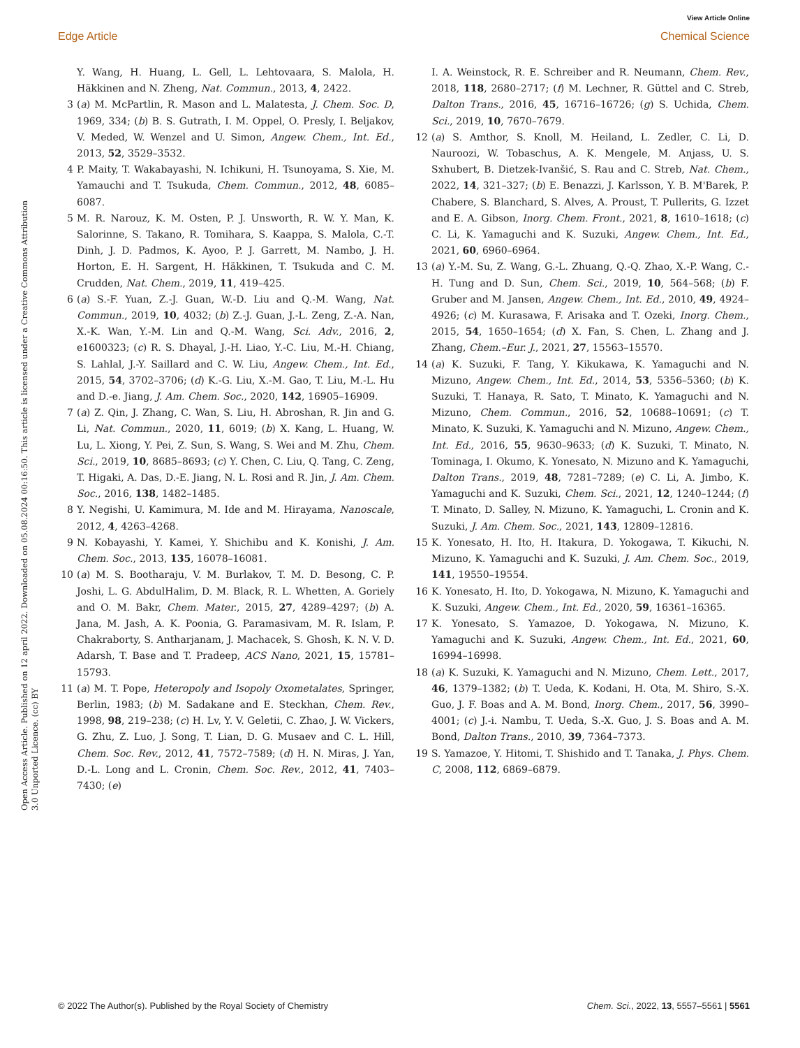View Article Online
Edge Article Chemical Science
Open Access Article. Published on 12 april 2022. Downloaded on 05.08.2024 00:16:50. This article is licensed under a Creative Commons Attribution 3.0 Unported Licence. (cc) BY
Y. Wang, H. Huang, L. Gell, L. Lehtovaara, S. Malola, H. Häkkinen and N. Zheng, Nat. Commun., 2013, 4, 2422.
3 (a) M. McPartlin, R. Mason and L. Malatesta, J. Chem. Soc. D, 1969, 334; (b) B. S. Gutrath, I. M. Oppel, O. Presly, I. Beljakov, V. Meded, W. Wenzel and U. Simon, Angew. Chem., Int. Ed., 2013, 52, 3529–3532.
4 P. Maity, T. Wakabayashi, N. Ichikuni, H. Tsunoyama, S. Xie, M. Yamauchi and T. Tsukuda, Chem. Commun., 2012, 48, 6085–6087.
5 M. R. Narouz, K. M. Osten, P. J. Unsworth, R. W. Y. Man, K. Salorinne, S. Takano, R. Tomihara, S. Kaappa, S. Malola, C.-T. Dinh, J. D. Padmos, K. Ayoo, P. J. Garrett, M. Nambo, J. H. Horton, E. H. Sargent, H. Häkkinen, T. Tsukuda and C. M. Crudden, Nat. Chem., 2019, 11, 419–425.
6 (a) S.-F. Yuan, Z.-J. Guan, W.-D. Liu and Q.-M. Wang, Nat. Commun., 2019, 10, 4032; (b) Z.-J. Guan, J.-L. Zeng, Z.-A. Nan, X.-K. Wan, Y.-M. Lin and Q.-M. Wang, Sci. Adv., 2016, 2, e1600323; (c) R. S. Dhayal, J.-H. Liao, Y.-C. Liu, M.-H. Chiang, S. Lahlal, J.-Y. Saillard and C. W. Liu, Angew. Chem., Int. Ed., 2015, 54, 3702–3706; (d) K.-G. Liu, X.-M. Gao, T. Liu, M.-L. Hu and D.-e. Jiang, J. Am. Chem. Soc., 2020, 142, 16905–16909.
7 (a) Z. Qin, J. Zhang, C. Wan, S. Liu, H. Abroshan, R. Jin and G. Li, Nat. Commun., 2020, 11, 6019; (b) X. Kang, L. Huang, W. Lu, L. Xiong, Y. Pei, Z. Sun, S. Wang, S. Wei and M. Zhu, Chem. Sci., 2019, 10, 8685–8693; (c) Y. Chen, C. Liu, Q. Tang, C. Zeng, T. Higaki, A. Das, D.-E. Jiang, N. L. Rosi and R. Jin, J. Am. Chem. Soc., 2016, 138, 1482–1485.
8 Y. Negishi, U. Kamimura, M. Ide and M. Hirayama, Nanoscale, 2012, 4, 4263–4268.
9 N. Kobayashi, Y. Kamei, Y. Shichibu and K. Konishi, J. Am. Chem. Soc., 2013, 135, 16078–16081.
10 (a) M. S. Bootharaju, V. M. Burlakov, T. M. D. Besong, C. P. Joshi, L. G. AbdulHalim, D. M. Black, R. L. Whetten, A. Goriely and O. M. Bakr, Chem. Mater., 2015, 27, 4289–4297; (b) A. Jana, M. Jash, A. K. Poonia, G. Paramasivam, M. R. Islam, P. Chakraborty, S. Antharjanam, J. Machacek, S. Ghosh, K. N. V. D. Adarsh, T. Base and T. Pradeep, ACS Nano, 2021, 15, 15781–15793.
11 (a) M. T. Pope, Heteropoly and Isopoly Oxometalates, Springer, Berlin, 1983; (b) M. Sadakane and E. Steckhan, Chem. Rev., 1998, 98, 219–238; (c) H. Lv, Y. V. Geletii, C. Zhao, J. W. Vickers, G. Zhu, Z. Luo, J. Song, T. Lian, D. G. Musaev and C. L. Hill, Chem. Soc. Rev., 2012, 41, 7572–7589; (d) H. N. Miras, J. Yan, D.-L. Long and L. Cronin, Chem. Soc. Rev., 2012, 41, 7403–7430; (e)
I. A. Weinstock, R. E. Schreiber and R. Neumann, Chem. Rev., 2018, 118, 2680–2717; (f) M. Lechner, R. Güttel and C. Streb, Dalton Trans., 2016, 45, 16716–16726; (g) S. Uchida, Chem. Sci., 2019, 10, 7670–7679.
12 (a) S. Amthor, S. Knoll, M. Heiland, L. Zedler, C. Li, D. Nauroozi, W. Tobaschus, A. K. Mengele, M. Anjass, U. S. Sxhubert, B. Dietzek-Ivanšić, S. Rau and C. Streb, Nat. Chem., 2022, 14, 321–327; (b) E. Benazzi, J. Karlsson, Y. B. M'Barek, P. Chabere, S. Blanchard, S. Alves, A. Proust, T. Pullerits, G. Izzet and E. A. Gibson, Inorg. Chem. Front., 2021, 8, 1610–1618; (c) C. Li, K. Yamaguchi and K. Suzuki, Angew. Chem., Int. Ed., 2021, 60, 6960–6964.
13 (a) Y.-M. Su, Z. Wang, G.-L. Zhuang, Q.-Q. Zhao, X.-P. Wang, C.-H. Tung and D. Sun, Chem. Sci., 2019, 10, 564–568; (b) F. Gruber and M. Jansen, Angew. Chem., Int. Ed., 2010, 49, 4924–4926; (c) M. Kurasawa, F. Arisaka and T. Ozeki, Inorg. Chem., 2015, 54, 1650–1654; (d) X. Fan, S. Chen, L. Zhang and J. Zhang, Chem.–Eur. J., 2021, 27, 15563–15570.
14 (a) K. Suzuki, F. Tang, Y. Kikukawa, K. Yamaguchi and N. Mizuno, Angew. Chem., Int. Ed., 2014, 53, 5356–5360; (b) K. Suzuki, T. Hanaya, R. Sato, T. Minato, K. Yamaguchi and N. Mizuno, Chem. Commun., 2016, 52, 10688–10691; (c) T. Minato, K. Suzuki, K. Yamaguchi and N. Mizuno, Angew. Chem., Int. Ed., 2016, 55, 9630–9633; (d) K. Suzuki, T. Minato, N. Tominaga, I. Okumo, K. Yonesato, N. Mizuno and K. Yamaguchi, Dalton Trans., 2019, 48, 7281–7289; (e) C. Li, A. Jimbo, K. Yamaguchi and K. Suzuki, Chem. Sci., 2021, 12, 1240–1244; (f) T. Minato, D. Salley, N. Mizuno, K. Yamaguchi, L. Cronin and K. Suzuki, J. Am. Chem. Soc., 2021, 143, 12809–12816.
15 K. Yonesato, H. Ito, H. Itakura, D. Yokogawa, T. Kikuchi, N. Mizuno, K. Yamaguchi and K. Suzuki, J. Am. Chem. Soc., 2019, 141, 19550–19554.
16 K. Yonesato, H. Ito, D. Yokogawa, N. Mizuno, K. Yamaguchi and K. Suzuki, Angew. Chem., Int. Ed., 2020, 59, 16361–16365.
17 K. Yonesato, S. Yamazoe, D. Yokogawa, N. Mizuno, K. Yamaguchi and K. Suzuki, Angew. Chem., Int. Ed., 2021, 60, 16994–16998.
18 (a) K. Suzuki, K. Yamaguchi and N. Mizuno, Chem. Lett., 2017, 46, 1379–1382; (b) T. Ueda, K. Kodani, H. Ota, M. Shiro, S.-X. Guo, J. F. Boas and A. M. Bond, Inorg. Chem., 2017, 56, 3990–4001; (c) J.-i. Nambu, T. Ueda, S.-X. Guo, J. S. Boas and A. M. Bond, Dalton Trans., 2010, 39, 7364–7373.
19 S. Yamazoe, Y. Hitomi, T. Shishido and T. Tanaka, J. Phys. Chem. C, 2008, 112, 6869–6879.
© 2022 The Author(s). Published by the Royal Society of Chemistry Chem. Sci., 2022, 13, 5557–5561 | 5561